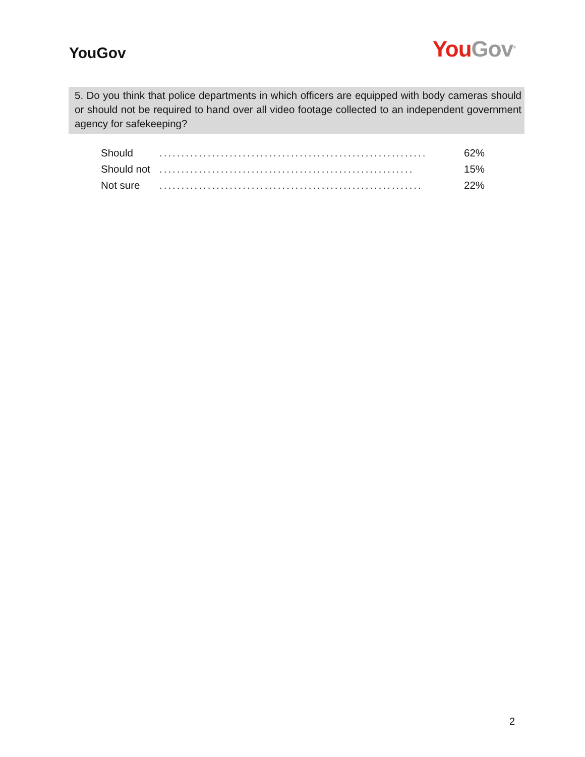YouGov
You Gov<sup>®</sup>
5. Do you think that police departments in which officers are equipped with body cameras should or should not be required to hand over all video footage collected to an independent government agency for safekeeping?
| Should | ............................................................. | 62% |
| Should not | .......................................................... | 15% |
| Not sure | ............................................................ | 22% |
2